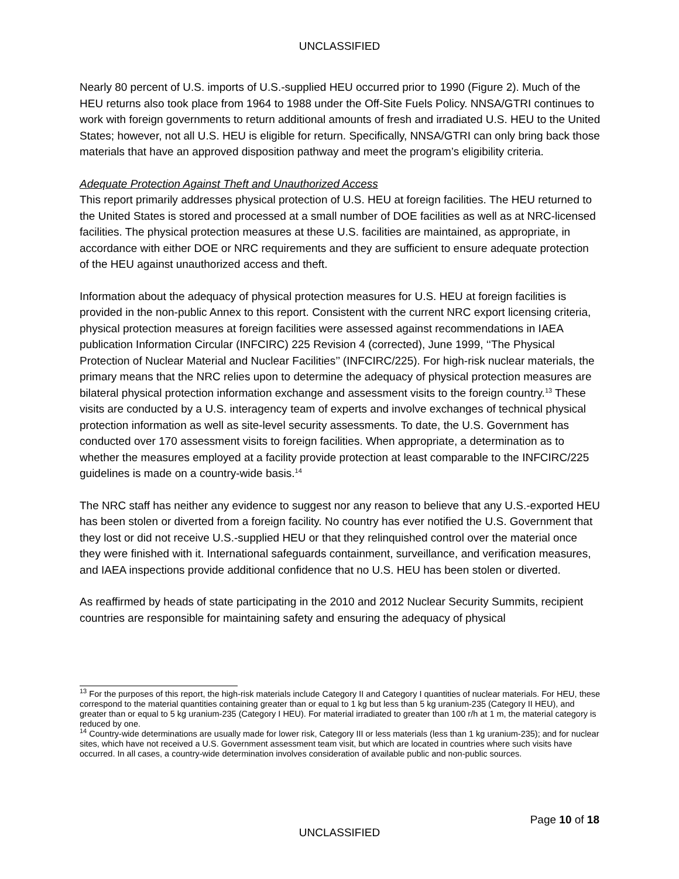UNCLASSIFIED
Nearly 80 percent of U.S. imports of U.S.-supplied HEU occurred prior to 1990 (Figure 2). Much of the HEU returns also took place from 1964 to 1988 under the Off-Site Fuels Policy. NNSA/GTRI continues to work with foreign governments to return additional amounts of fresh and irradiated U.S. HEU to the United States; however, not all U.S. HEU is eligible for return. Specifically, NNSA/GTRI can only bring back those materials that have an approved disposition pathway and meet the program’s eligibility criteria.
Adequate Protection Against Theft and Unauthorized Access
This report primarily addresses physical protection of U.S. HEU at foreign facilities. The HEU returned to the United States is stored and processed at a small number of DOE facilities as well as at NRC-licensed facilities. The physical protection measures at these U.S. facilities are maintained, as appropriate, in accordance with either DOE or NRC requirements and they are sufficient to ensure adequate protection of the HEU against unauthorized access and theft.
Information about the adequacy of physical protection measures for U.S. HEU at foreign facilities is provided in the non-public Annex to this report. Consistent with the current NRC export licensing criteria, physical protection measures at foreign facilities were assessed against recommendations in IAEA publication Information Circular (INFCIRC) 225 Revision 4 (corrected), June 1999, ‘‘The Physical Protection of Nuclear Material and Nuclear Facilities’’ (INFCIRC/225). For high-risk nuclear materials, the primary means that the NRC relies upon to determine the adequacy of physical protection measures are bilateral physical protection information exchange and assessment visits to the foreign country.<sup>13</sup> These visits are conducted by a U.S. interagency team of experts and involve exchanges of technical physical protection information as well as site-level security assessments. To date, the U.S. Government has conducted over 170 assessment visits to foreign facilities. When appropriate, a determination as to whether the measures employed at a facility provide protection at least comparable to the INFCIRC/225 guidelines is made on a country-wide basis.<sup>14</sup>
The NRC staff has neither any evidence to suggest nor any reason to believe that any U.S.-exported HEU has been stolen or diverted from a foreign facility. No country has ever notified the U.S. Government that they lost or did not receive U.S.-supplied HEU or that they relinquished control over the material once they were finished with it. International safeguards containment, surveillance, and verification measures, and IAEA inspections provide additional confidence that no U.S. HEU has been stolen or diverted.
As reaffirmed by heads of state participating in the 2010 and 2012 Nuclear Security Summits, recipient countries are responsible for maintaining safety and ensuring the adequacy of physical
<sup>13</sup> For the purposes of this report, the high-risk materials include Category II and Category I quantities of nuclear materials. For HEU, these correspond to the material quantities containing greater than or equal to 1 kg but less than 5 kg uranium-235 (Category II HEU), and greater than or equal to 5 kg uranium-235 (Category I HEU). For material irradiated to greater than 100 r/h at 1 m, the material category is reduced by one.
<sup>14</sup> Country-wide determinations are usually made for lower risk, Category III or less materials (less than 1 kg uranium-235); and for nuclear sites, which have not received a U.S. Government assessment team visit, but which are located in countries where such visits have occurred. In all cases, a country-wide determination involves consideration of available public and non-public sources.
Page 10 of 18
UNCLASSIFIED